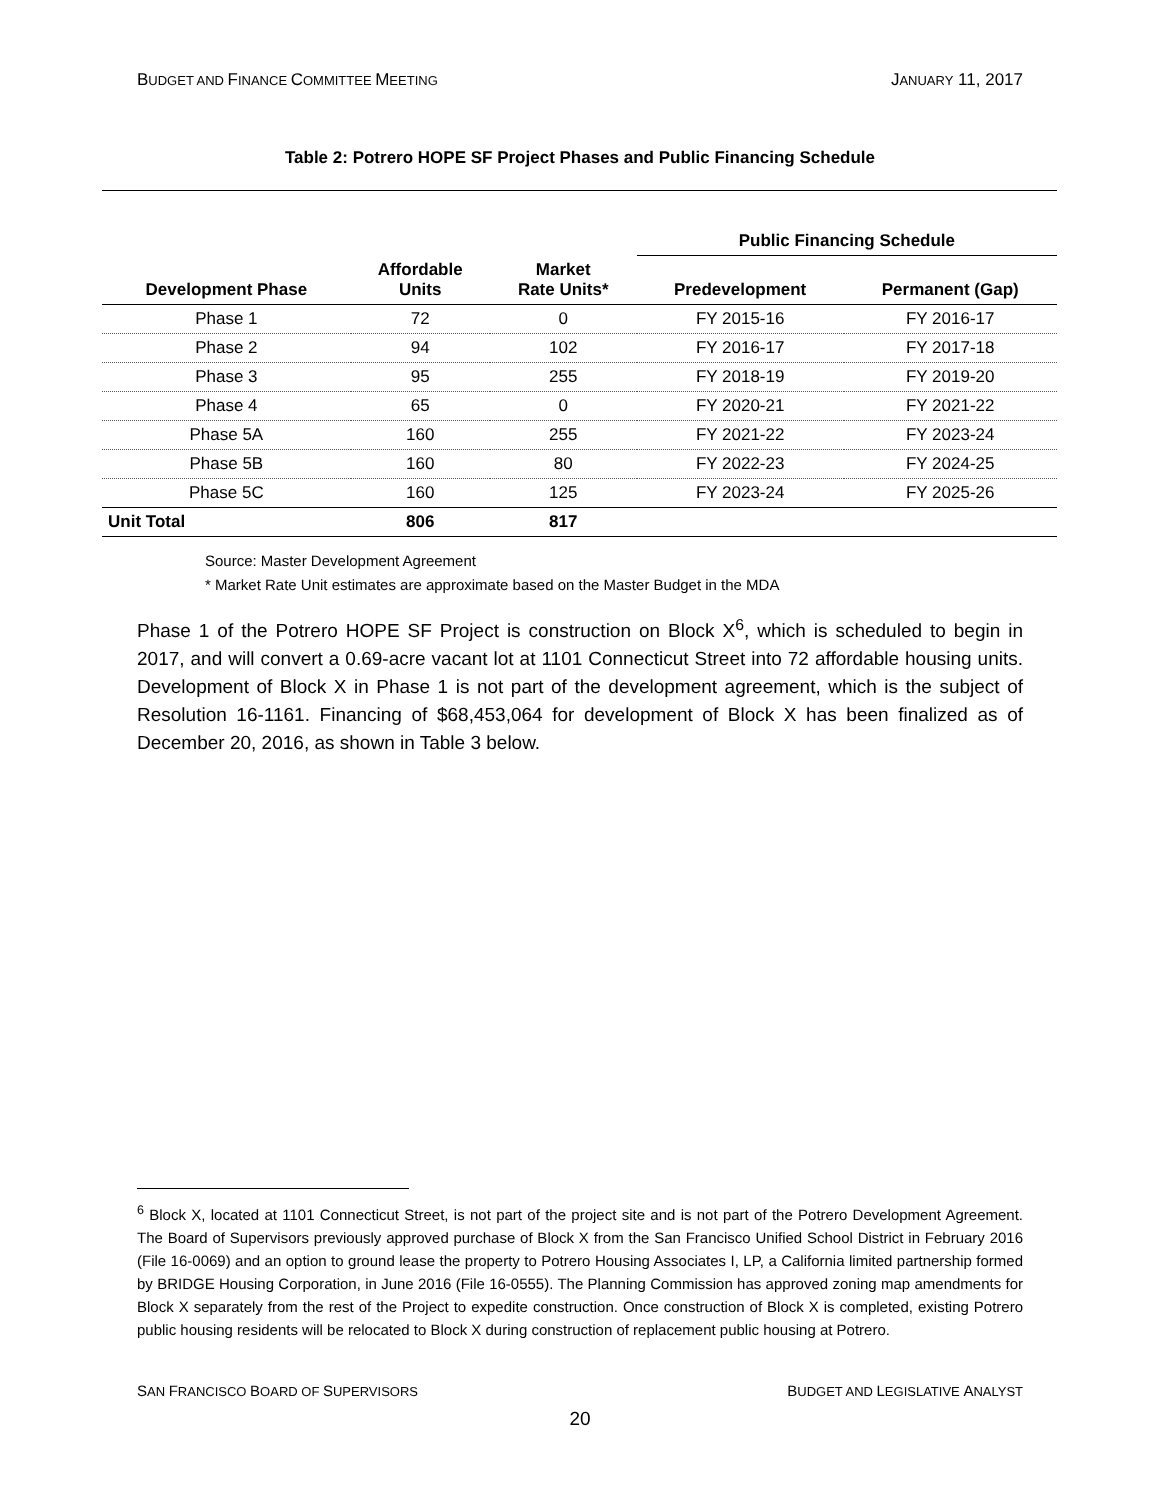BUDGET AND FINANCE COMMITTEE MEETING JANUARY 11, 2017
Table 2: Potrero HOPE SF Project Phases and Public Financing Schedule
| | | | Public Financing Schedule | |
| --- | --- | --- | --- | --- |
| Development Phase | Affordable Units | Market Rate Units* | Predevelopment | Permanent (Gap) |
| Phase 1 | 72 | 0 | FY 2015-16 | FY 2016-17 |
| Phase 2 | 94 | 102 | FY 2016-17 | FY 2017-18 |
| Phase 3 | 95 | 255 | FY 2018-19 | FY 2019-20 |
| Phase 4 | 65 | 0 | FY 2020-21 | FY 2021-22 |
| Phase 5A | 160 | 255 | FY 2021-22 | FY 2023-24 |
| Phase 5B | 160 | 80 | FY 2022-23 | FY 2024-25 |
| Phase 5C | 160 | 125 | FY 2023-24 | FY 2025-26 |
| Unit Total | 806 | 817 | | |
Source: Master Development Agreement
* Market Rate Unit estimates are approximate based on the Master Budget in the MDA
Phase 1 of the Potrero HOPE SF Project is construction on Block X<sup>6</sup>, which is scheduled to begin in 2017, and will convert a 0.69-acre vacant lot at 1101 Connecticut Street into 72 affordable housing units. Development of Block X in Phase 1 is not part of the development agreement, which is the subject of Resolution 16-1161. Financing of $68,453,064 for development of Block X has been finalized as of December 20, 2016, as shown in Table 3 below.
<sup>6</sup> Block X, located at 1101 Connecticut Street, is not part of the project site and is not part of the Potrero Development Agreement. The Board of Supervisors previously approved purchase of Block X from the San Francisco Unified School District in February 2016 (File 16-0069) and an option to ground lease the property to Potrero Housing Associates I, LP, a California limited partnership formed by BRIDGE Housing Corporation, in June 2016 (File 16-0555). The Planning Commission has approved zoning map amendments for Block X separately from the rest of the Project to expedite construction. Once construction of Block X is completed, existing Potrero public housing residents will be relocated to Block X during construction of replacement public housing at Potrero.
SAN FRANCISCO BOARD OF SUPERVISORS BUDGET AND LEGISLATIVE ANALYST
20